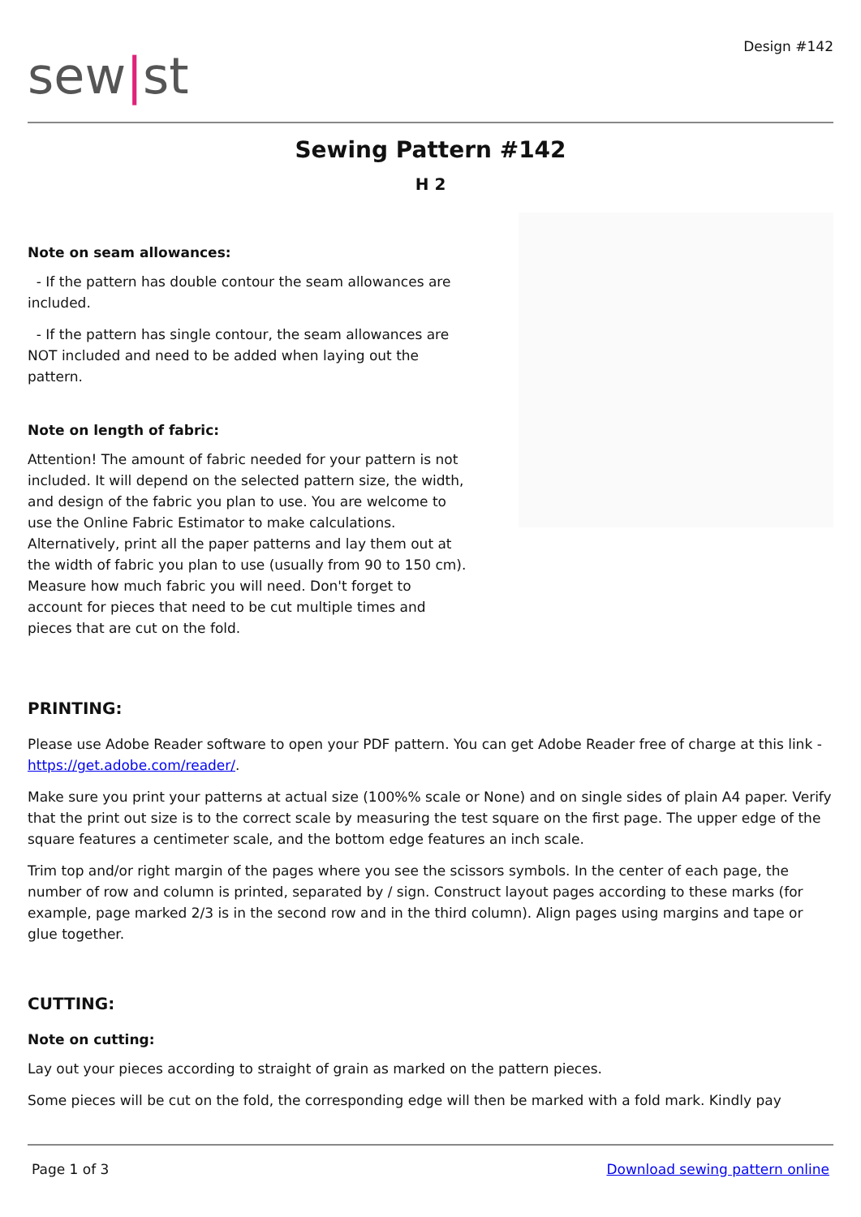sew|st
Design #142
Sewing Pattern #142
H 2
Note on seam allowances:
- If the pattern has double contour the seam allowances are included.
- If the pattern has single contour, the seam allowances are NOT included and need to be added when laying out the pattern.
Note on length of fabric:
Attention! The amount of fabric needed for your pattern is not included. It will depend on the selected pattern size, the width, and design of the fabric you plan to use. You are welcome to use the Online Fabric Estimator to make calculations. Alternatively, print all the paper patterns and lay them out at the width of fabric you plan to use (usually from 90 to 150 cm). Measure how much fabric you will need. Don't forget to account for pieces that need to be cut multiple times and pieces that are cut on the fold.
PRINTING:
Please use Adobe Reader software to open your PDF pattern. You can get Adobe Reader free of charge at this link - https://get.adobe.com/reader/.
Make sure you print your patterns at actual size (100%% scale or None) and on single sides of plain A4 paper. Verify that the print out size is to the correct scale by measuring the test square on the first page. The upper edge of the square features a centimeter scale, and the bottom edge features an inch scale.
Trim top and/or right margin of the pages where you see the scissors symbols. In the center of each page, the number of row and column is printed, separated by / sign. Construct layout pages according to these marks (for example, page marked 2/3 is in the second row and in the third column). Align pages using margins and tape or glue together.
CUTTING:
Note on cutting:
Lay out your pieces according to straight of grain as marked on the pattern pieces.
Some pieces will be cut on the fold, the corresponding edge will then be marked with a fold mark. Kindly pay
Page 1 of 3 Download sewing pattern online